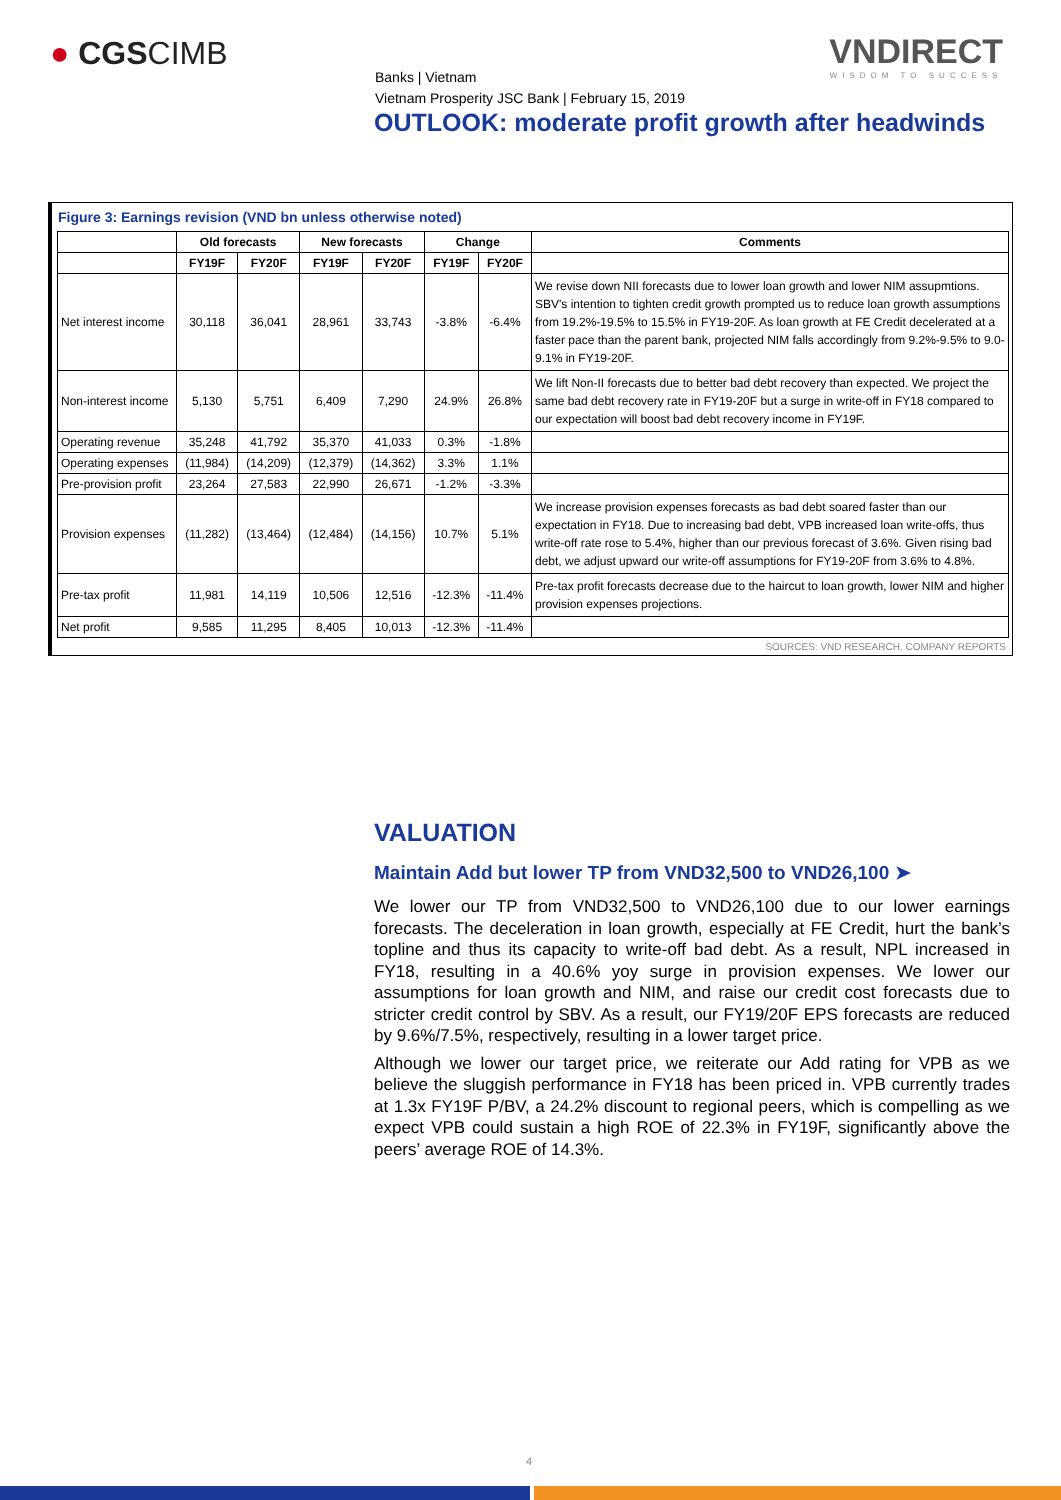● CGSCIMB
Banks | Vietnam
Vietnam Prosperity JSC Bank | February 15, 2019
VNDIRECT
WISDOM TO SUCCESS
OUTLOOK: moderate profit growth after headwinds
Figure 3: Earnings revision (VND bn unless otherwise noted)
| | Old forecasts | | New forecasts | | Change | | Comments |
| --- | --- | --- | --- | --- | --- | --- | --- |
| | FY19F | FY20F | FY19F | FY20F | FY19F | FY20F | |
| Net interest income | 30,118 | 36,041 | 28,961 | 33,743 | -3.8% | -6.4% | We revise down NII forecasts due to lower loan growth and lower NIM assupmtions. SBV's intention to tighten credit growth prompted us to reduce loan growth assumptions from 19.2%-19.5% to 15.5% in FY19-20F. As loan growth at FE Credit decelerated at a faster pace than the parent bank, projected NIM falls accordingly from 9.2%-9.5% to 9.0-9.1% in FY19-20F. |
| Non-interest income | 5,130 | 5,751 | 6,409 | 7,290 | 24.9% | 26.8% | We lift Non-II forecasts due to better bad debt recovery than expected. We project the same bad debt recovery rate in FY19-20F but a surge in write-off in FY18 compared to our expectation will boost bad debt recovery income in FY19F. |
| Operating revenue | 35,248 | 41,792 | 35,370 | 41,033 | 0.3% | -1.8% | |
| Operating expenses | (11,984) | (14,209) | (12,379) | (14,362) | 3.3% | 1.1% | |
| Pre-provision profit | 23,264 | 27,583 | 22,990 | 26,671 | -1.2% | -3.3% | |
| Provision expenses | (11,282) | (13,464) | (12,484) | (14,156) | 10.7% | 5.1% | We increase provision expenses forecasts as bad debt soared faster than our expectation in FY18. Due to increasing bad debt, VPB increased loan write-offs, thus write-off rate rose to 5.4%, higher than our previous forecast of 3.6%. Given rising bad debt, we adjust upward our write-off assumptions for FY19-20F from 3.6% to 4.8%. |
| Pre-tax profit | 11,981 | 14,119 | 10,506 | 12,516 | -12.3% | -11.4% | Pre-tax profit forecasts decrease due to the haircut to loan growth, lower NIM and higher provision expenses projections. |
| Net profit | 9,585 | 11,295 | 8,405 | 10,013 | -12.3% | -11.4% | |
SOURCES: VND RESEARCH, COMPANY REPORTS
VALUATION
Maintain Add but lower TP from VND32,500 to VND26,100 ➤
We lower our TP from VND32,500 to VND26,100 due to our lower earnings forecasts. The deceleration in loan growth, especially at FE Credit, hurt the bank’s topline and thus its capacity to write-off bad debt. As a result, NPL increased in FY18, resulting in a 40.6% yoy surge in provision expenses. We lower our assumptions for loan growth and NIM, and raise our credit cost forecasts due to stricter credit control by SBV. As a result, our FY19/20F EPS forecasts are reduced by 9.6%/7.5%, respectively, resulting in a lower target price.
Although we lower our target price, we reiterate our Add rating for VPB as we believe the sluggish performance in FY18 has been priced in. VPB currently trades at 1.3x FY19F P/BV, a 24.2% discount to regional peers, which is compelling as we expect VPB could sustain a high ROE of 22.3% in FY19F, significantly above the peers’ average ROE of 14.3%.
4